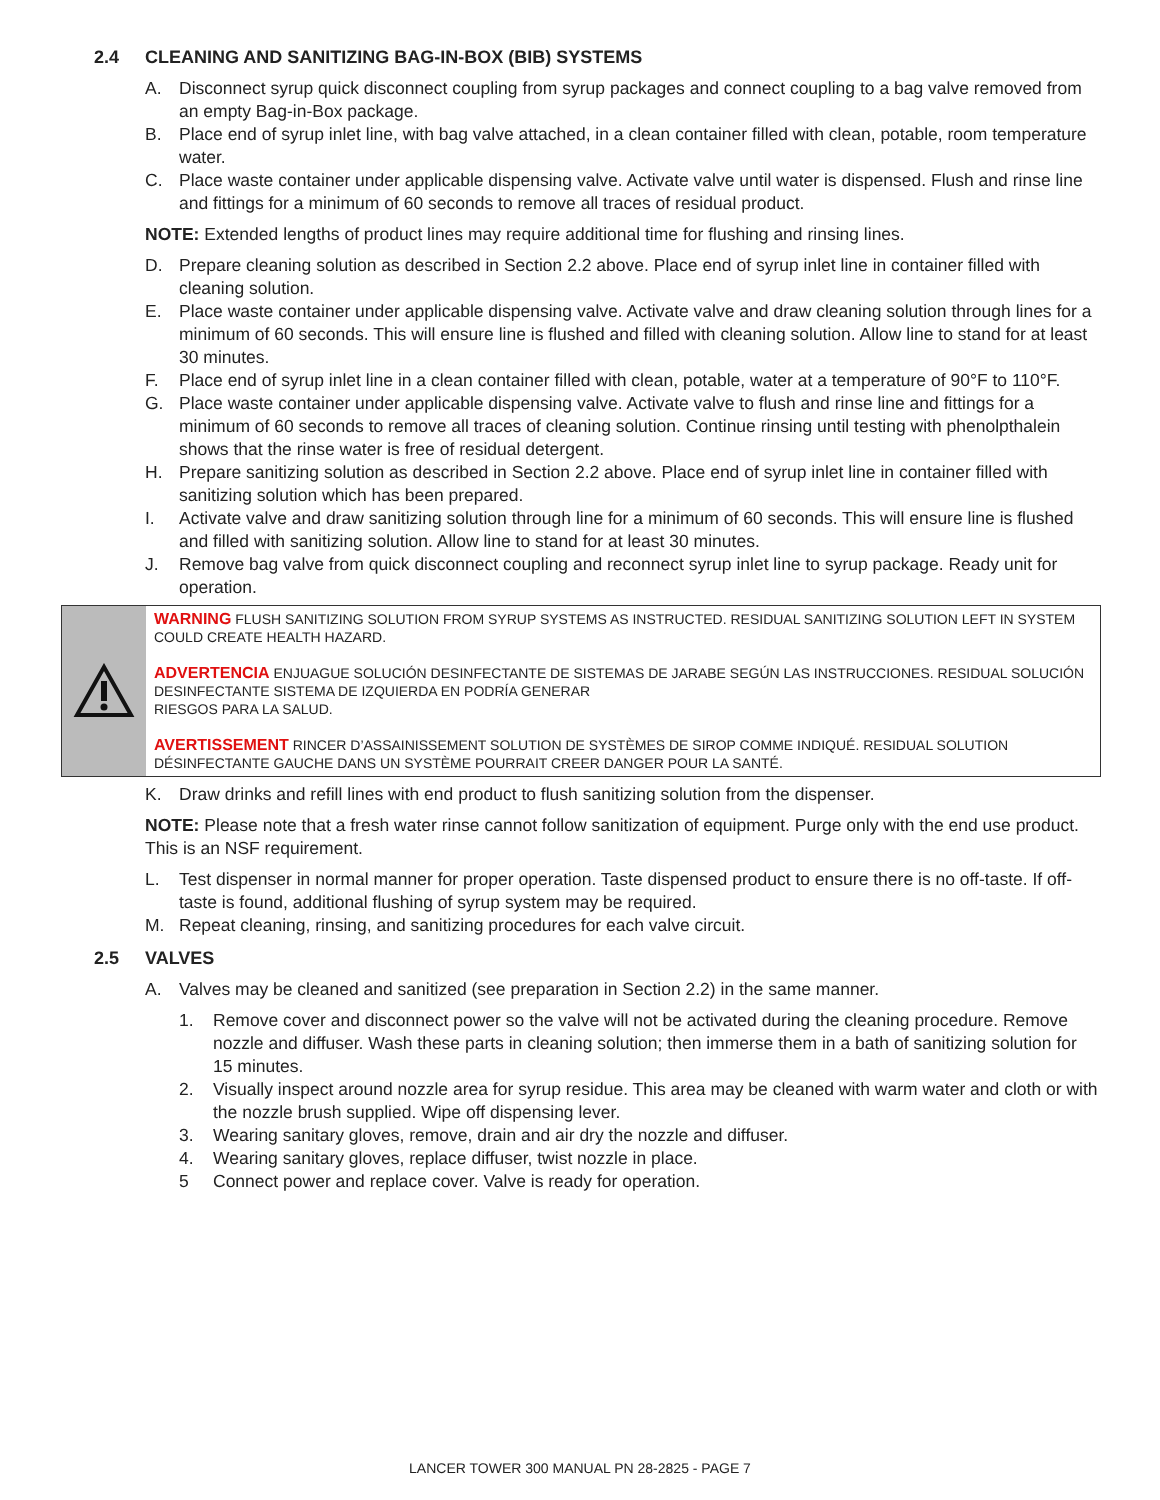2.4 CLEANING AND SANITIZING BAG-IN-BOX (BIB) SYSTEMS
A. Disconnect syrup quick disconnect coupling from syrup packages and connect coupling to a bag valve removed from an empty Bag-in-Box package.
B. Place end of syrup inlet line, with bag valve attached, in a clean container filled with clean, potable, room temperature water.
C. Place waste container under applicable dispensing valve. Activate valve until water is dispensed. Flush and rinse line and fittings for a minimum of 60 seconds to remove all traces of residual product.
NOTE: Extended lengths of product lines may require additional time for flushing and rinsing lines.
D. Prepare cleaning solution as described in Section 2.2 above. Place end of syrup inlet line in container filled with cleaning solution.
E. Place waste container under applicable dispensing valve. Activate valve and draw cleaning solution through lines for a minimum of 60 seconds. This will ensure line is flushed and filled with cleaning solution. Allow line to stand for at least 30 minutes.
F. Place end of syrup inlet line in a clean container filled with clean, potable, water at a temperature of 90°F to 110°F.
G. Place waste container under applicable dispensing valve. Activate valve to flush and rinse line and fittings for a minimum of 60 seconds to remove all traces of cleaning solution. Continue rinsing until testing with phenolpthalein shows that the rinse water is free of residual detergent.
H. Prepare sanitizing solution as described in Section 2.2 above. Place end of syrup inlet line in container filled with sanitizing solution which has been prepared.
I. Activate valve and draw sanitizing solution through line for a minimum of 60 seconds. This will ensure line is flushed and filled with sanitizing solution. Allow line to stand for at least 30 minutes.
J. Remove bag valve from quick disconnect coupling and reconnect syrup inlet line to syrup package. Ready unit for operation.
WARNING FLUSH SANITIZING SOLUTION FROM SYRUP SYSTEMS AS INSTRUCTED. RESIDUAL SANITIZING SOLUTION LEFT IN SYSTEM COULD CREATE HEALTH HAZARD.
ADVERTENCIA ENJUAGUE SOLUCIÓN DESINFECTANTE DE SISTEMAS DE JARABE SEGÚN LAS INSTRUCCIONES. RESIDUAL SOLUCIÓN DESINFECTANTE SISTEMA DE IZQUIERDA EN PODRÍA GENERAR
RIESGOS PARA LA SALUD.
AVERTISSEMENT RINCER D’ASSAINISSEMENT SOLUTION DE SYSTÈMES DE SIROP COMME INDIQUÉ. RESIDUAL SOLUTION DÉSINFECTANTE GAUCHE DANS UN SYSTÈME POURRAIT CREER DANGER POUR LA SANTÉ.
K. Draw drinks and refill lines with end product to flush sanitizing solution from the dispenser.
NOTE: Please note that a fresh water rinse cannot follow sanitization of equipment. Purge only with the end use product. This is an NSF requirement.
L. Test dispenser in normal manner for proper operation. Taste dispensed product to ensure there is no off-taste. If off-taste is found, additional flushing of syrup system may be required.
M. Repeat cleaning, rinsing, and sanitizing procedures for each valve circuit.
2.5 VALVES
A. Valves may be cleaned and sanitized (see preparation in Section 2.2) in the same manner.
1. Remove cover and disconnect power so the valve will not be activated during the cleaning procedure. Remove nozzle and diffuser. Wash these parts in cleaning solution; then immerse them in a bath of sanitizing solution for 15 minutes.
2. Visually inspect around nozzle area for syrup residue. This area may be cleaned with warm water and cloth or with the nozzle brush supplied. Wipe off dispensing lever.
3. Wearing sanitary gloves, remove, drain and air dry the nozzle and diffuser.
4. Wearing sanitary gloves, replace diffuser, twist nozzle in place.
5 Connect power and replace cover. Valve is ready for operation.
LANCER TOWER 300 MANUAL PN 28-2825 - PAGE 7